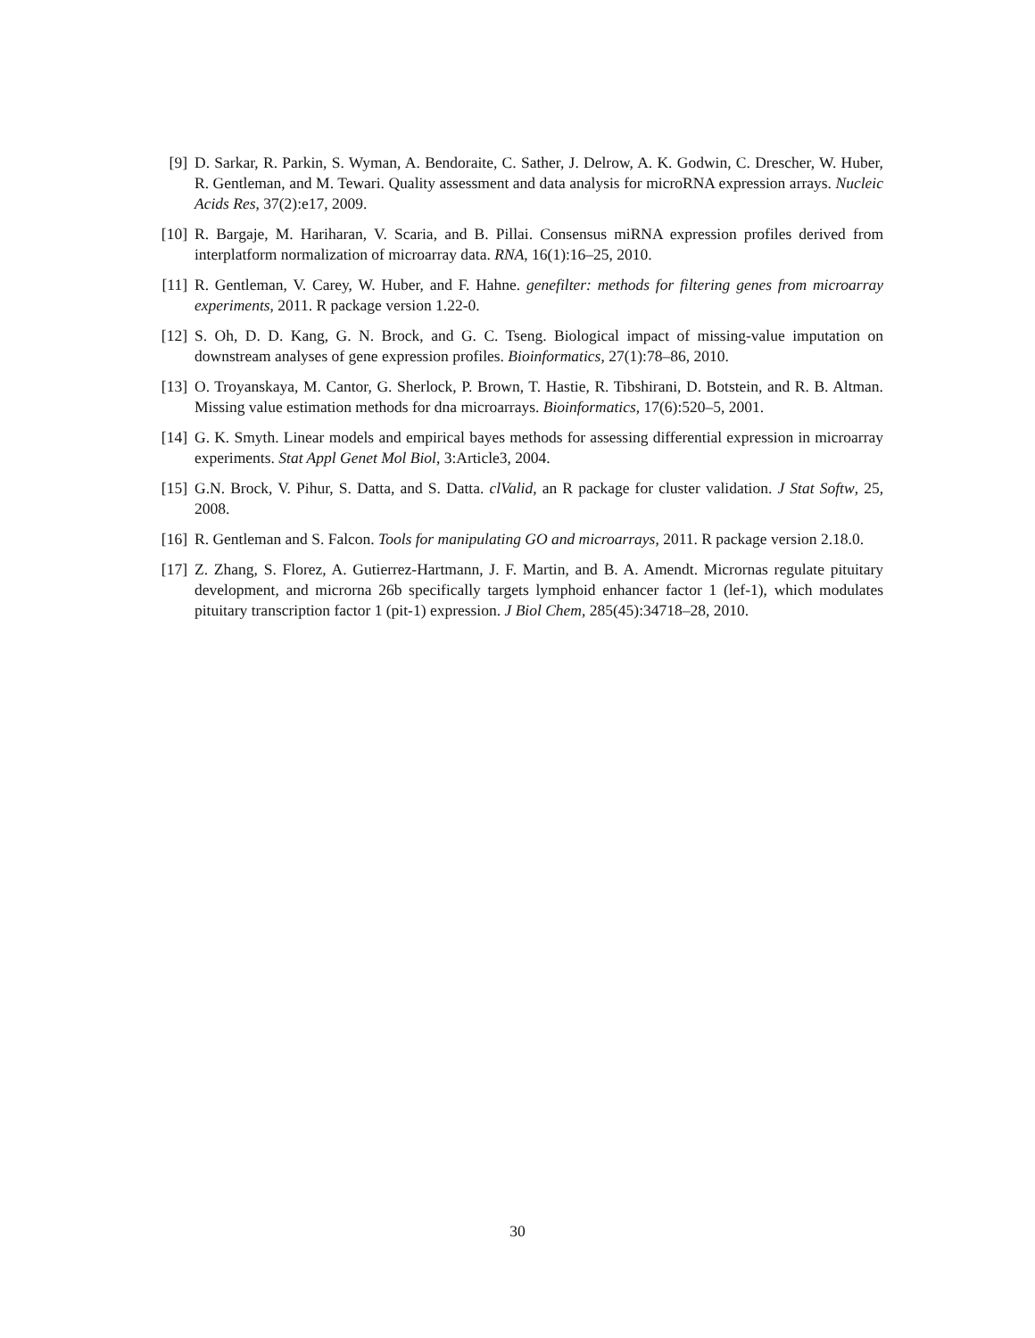[9] D. Sarkar, R. Parkin, S. Wyman, A. Bendoraite, C. Sather, J. Delrow, A. K. Godwin, C. Drescher, W. Huber, R. Gentleman, and M. Tewari. Quality assessment and data analysis for microRNA expression arrays. Nucleic Acids Res, 37(2):e17, 2009.
[10] R. Bargaje, M. Hariharan, V. Scaria, and B. Pillai. Consensus miRNA expression profiles derived from interplatform normalization of microarray data. RNA, 16(1):16–25, 2010.
[11] R. Gentleman, V. Carey, W. Huber, and F. Hahne. genefilter: methods for filtering genes from microarray experiments, 2011. R package version 1.22-0.
[12] S. Oh, D. D. Kang, G. N. Brock, and G. C. Tseng. Biological impact of missing-value imputation on downstream analyses of gene expression profiles. Bioinformatics, 27(1):78–86, 2010.
[13] O. Troyanskaya, M. Cantor, G. Sherlock, P. Brown, T. Hastie, R. Tibshirani, D. Botstein, and R. B. Altman. Missing value estimation methods for dna microarrays. Bioinformatics, 17(6):520–5, 2001.
[14] G. K. Smyth. Linear models and empirical bayes methods for assessing differential expression in microarray experiments. Stat Appl Genet Mol Biol, 3:Article3, 2004.
[15] G.N. Brock, V. Pihur, S. Datta, and S. Datta. clValid, an R package for cluster validation. J Stat Softw, 25, 2008.
[16] R. Gentleman and S. Falcon. Tools for manipulating GO and microarrays, 2011. R package version 2.18.0.
[17] Z. Zhang, S. Florez, A. Gutierrez-Hartmann, J. F. Martin, and B. A. Amendt. Micrornas regulate pituitary development, and microrna 26b specifically targets lymphoid enhancer factor 1 (lef-1), which modulates pituitary transcription factor 1 (pit-1) expression. J Biol Chem, 285(45):34718–28, 2010.
30